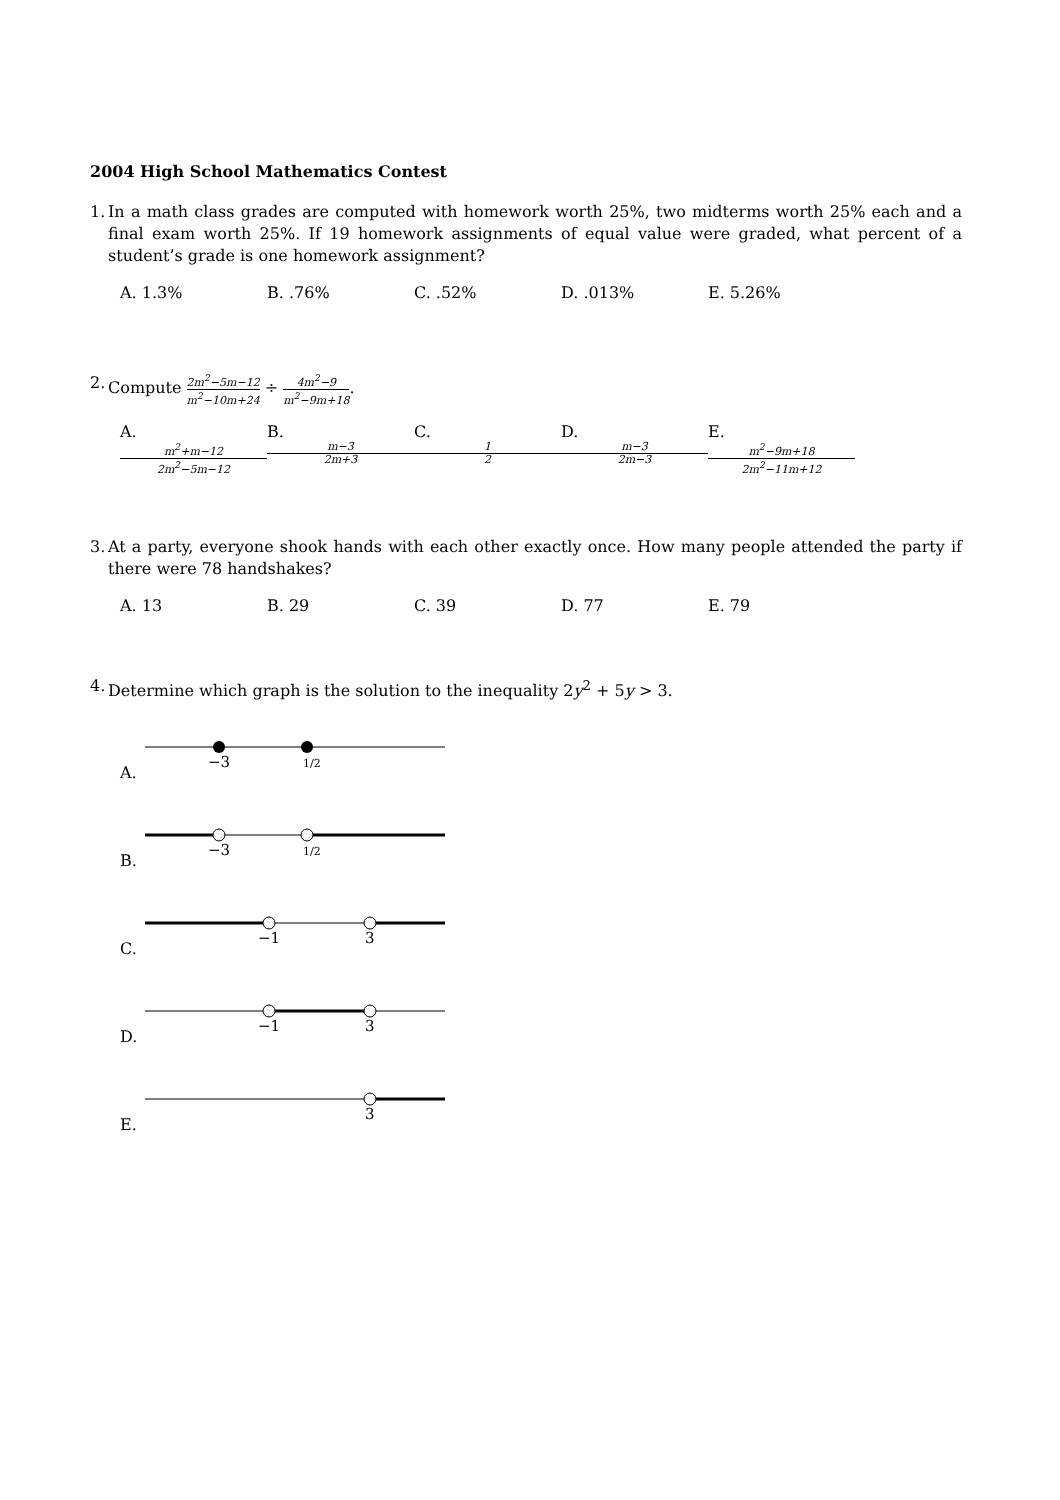2004 High School Mathematics Contest
1. In a math class grades are computed with homework worth 25%, two midterms worth 25% each and a final exam worth 25%. If 19 homework assignments of equal value were graded, what percent of a student’s grade is one homework assignment?
A. 1.3% B. .76% C. .52% D. .013% E. 5.26%
2. Compute 2m<sup>2</sup>−5m−12 m<sup>2</sup>−10m+24 ÷ 4m<sup>2</sup>−9 m<sup>2</sup>−9m+18.
A. m<sup>2</sup>+m−12 2m<sup>2</sup>−5m−12 B. m−3 2m+3 C. 1 2 D. m−3 2m−3 E. m<sup>2</sup>−9m+18 2m<sup>2</sup>−11m+12
3. At a party, everyone shook hands with each other exactly once. How many people attended the party if there were 78 handshakes?
A. 13 B. 29 C. 39 D. 77 E. 79
4. Determine which graph is the solution to the inequality 2y<sup>2</sup> + 5y > 3.
A.
−3
1/2
B.
−3
1/2
C.
−1
3
D.
−1
3
E.
3